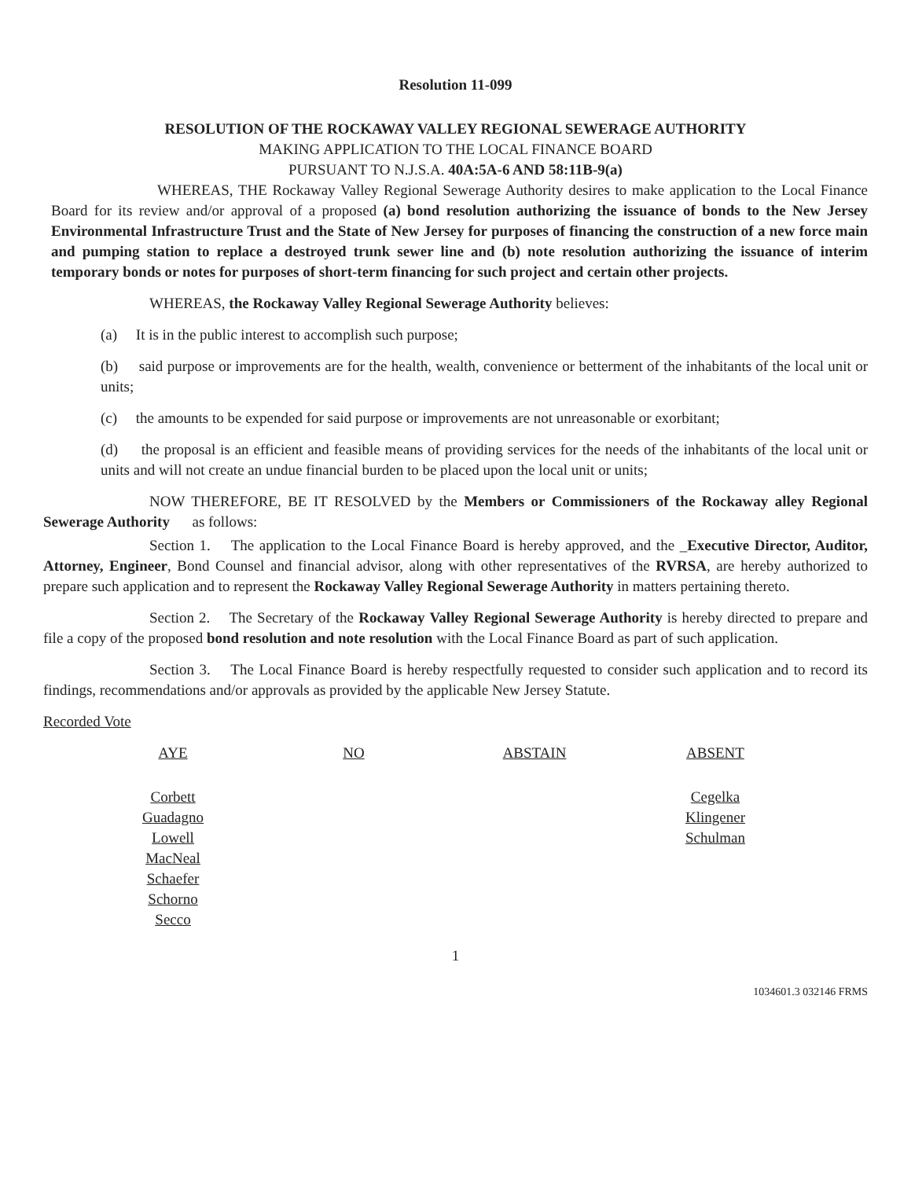Resolution 11-099
RESOLUTION OF THE ROCKAWAY VALLEY REGIONAL SEWERAGE AUTHORITY
MAKING APPLICATION TO THE LOCAL FINANCE BOARD
PURSUANT TO N.J.S.A. 40A:5A-6 AND 58:11B-9(a)
WHEREAS, THE Rockaway Valley Regional Sewerage Authority desires to make application to the Local Finance Board for its review and/or approval of a proposed (a) bond resolution authorizing the issuance of bonds to the New Jersey Environmental Infrastructure Trust and the State of New Jersey for purposes of financing the construction of a new force main and pumping station to replace a destroyed trunk sewer line and (b) note resolution authorizing the issuance of interim temporary bonds or notes for purposes of short-term financing for such project and certain other projects.
WHEREAS, the Rockaway Valley Regional Sewerage Authority believes:
(a) It is in the public interest to accomplish such purpose;
(b) said purpose or improvements are for the health, wealth, convenience or betterment of the inhabitants of the local unit or units;
(c) the amounts to be expended for said purpose or improvements are not unreasonable or exorbitant;
(d) the proposal is an efficient and feasible means of providing services for the needs of the inhabitants of the local unit or units and will not create an undue financial burden to be placed upon the local unit or units;
NOW THEREFORE, BE IT RESOLVED by the Members or Commissioners of the Rockaway alley Regional Sewerage Authority as follows:
Section 1. The application to the Local Finance Board is hereby approved, and the _Executive Director, Auditor, Attorney, Engineer, Bond Counsel and financial advisor, along with other representatives of the RVRSA, are hereby authorized to prepare such application and to represent the Rockaway Valley Regional Sewerage Authority in matters pertaining thereto.
Section 2. The Secretary of the Rockaway Valley Regional Sewerage Authority is hereby directed to prepare and file a copy of the proposed bond resolution and note resolution with the Local Finance Board as part of such application.
Section 3. The Local Finance Board is hereby respectfully requested to consider such application and to record its findings, recommendations and/or approvals as provided by the applicable New Jersey Statute.
Recorded Vote
| AYE | NO | ABSTAIN | ABSENT |
| --- | --- | --- | --- |
| Corbett Guadagno Lowell MacNeal Schaefer Schorno Secco | | | Cegelka Klingener Schulman |
1
1034601.3 032146 FRMS